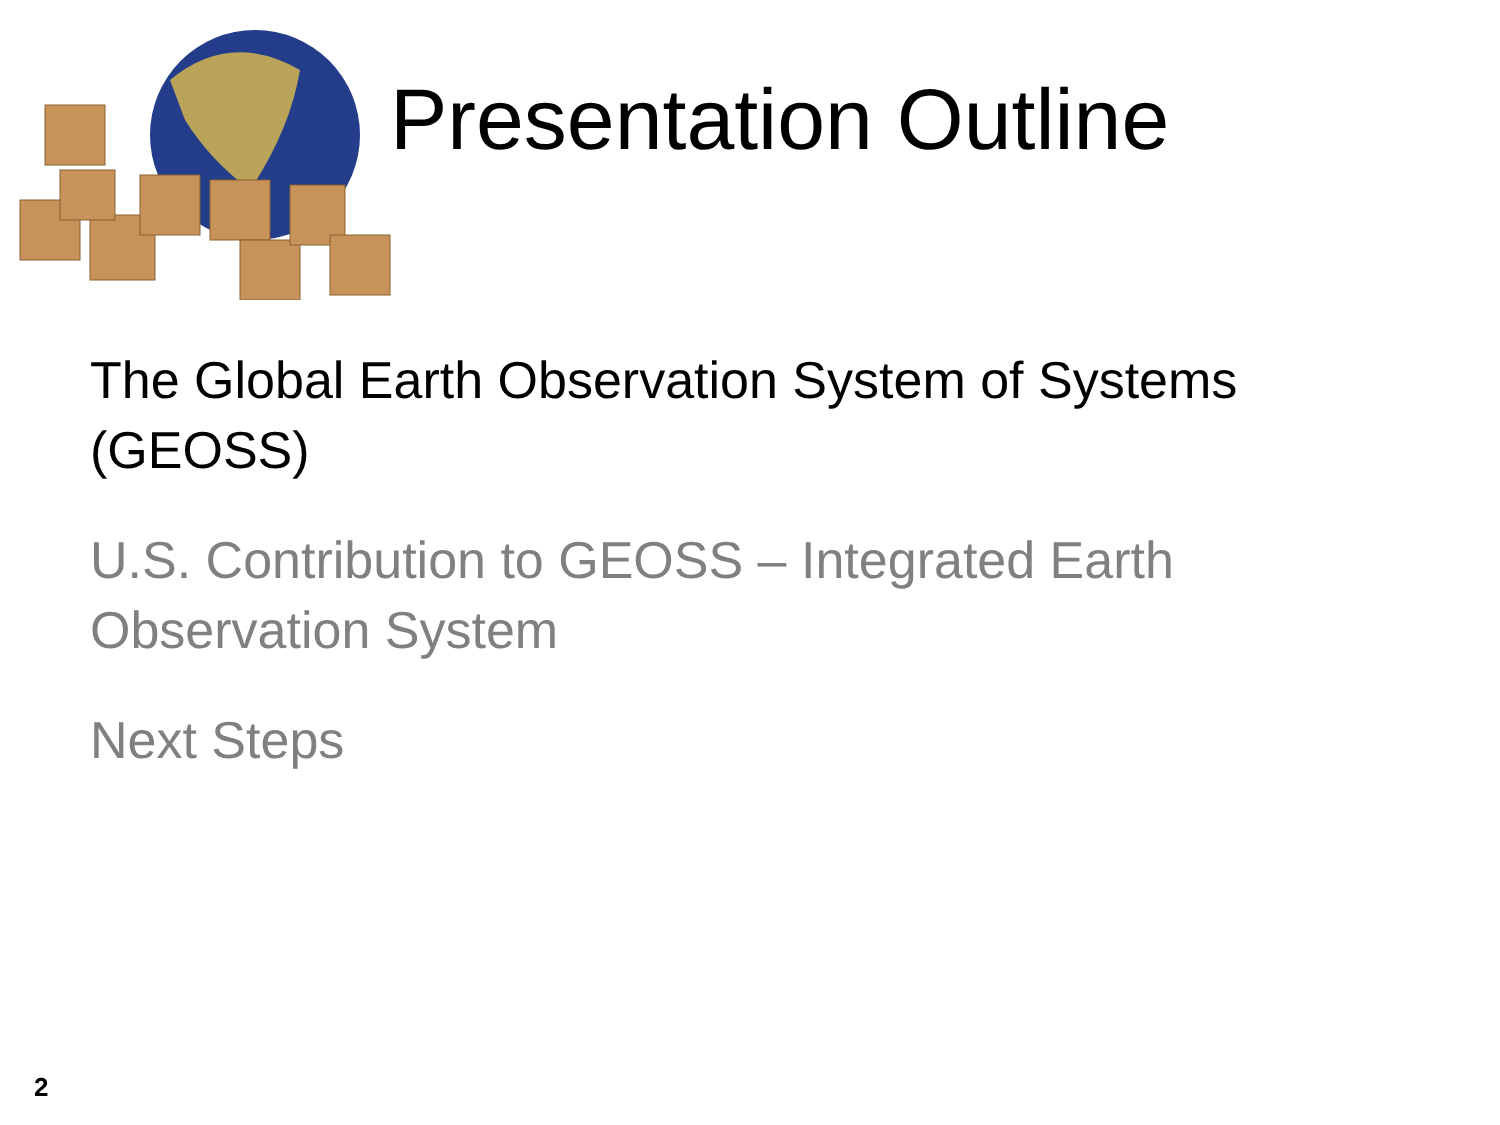Presentation Outline
The Global Earth Observation System of Systems (GEOSS)
U.S. Contribution to GEOSS – Integrated Earth Observation System
Next Steps
2